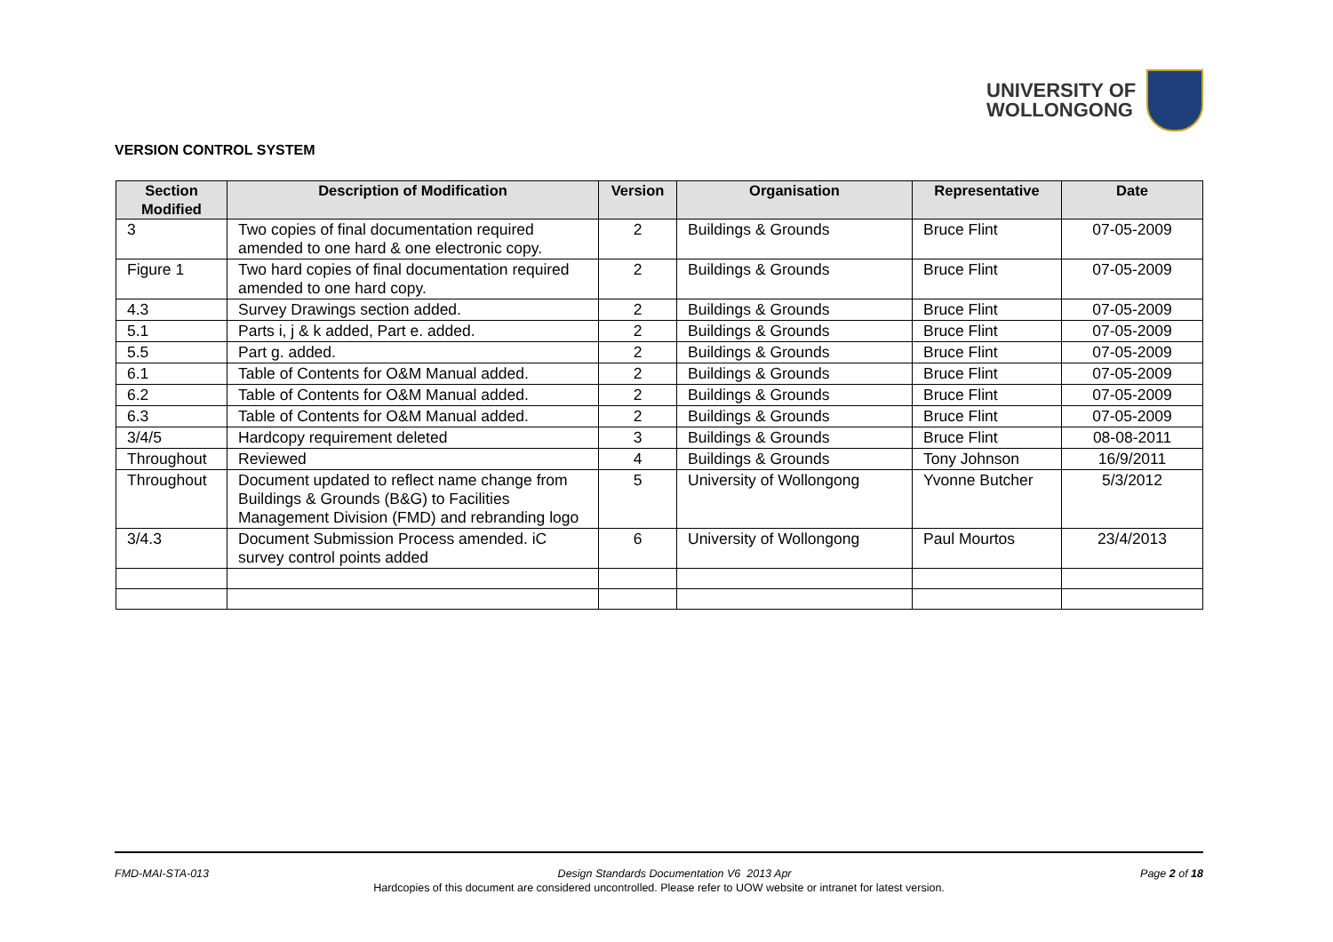UNIVERSITY OF
WOLLONGONG
VERSION CONTROL SYSTEM
| Section Modified | Description of Modification | Version | Organisation | Representative | Date |
| --- | --- | --- | --- | --- | --- |
| 3 | Two copies of final documentation required amended to one hard & one electronic copy. | 2 | Buildings & Grounds | Bruce Flint | 07-05-2009 |
| Figure 1 | Two hard copies of final documentation required amended to one hard copy. | 2 | Buildings & Grounds | Bruce Flint | 07-05-2009 |
| 4.3 | Survey Drawings section added. | 2 | Buildings & Grounds | Bruce Flint | 07-05-2009 |
| 5.1 | Parts i, j & k added, Part e. added. | 2 | Buildings & Grounds | Bruce Flint | 07-05-2009 |
| 5.5 | Part g. added. | 2 | Buildings & Grounds | Bruce Flint | 07-05-2009 |
| 6.1 | Table of Contents for O&M Manual added. | 2 | Buildings & Grounds | Bruce Flint | 07-05-2009 |
| 6.2 | Table of Contents for O&M Manual added. | 2 | Buildings & Grounds | Bruce Flint | 07-05-2009 |
| 6.3 | Table of Contents for O&M Manual added. | 2 | Buildings & Grounds | Bruce Flint | 07-05-2009 |
| 3/4/5 | Hardcopy requirement deleted | 3 | Buildings & Grounds | Bruce Flint | 08-08-2011 |
| Throughout | Reviewed | 4 | Buildings & Grounds | Tony Johnson | 16/9/2011 |
| Throughout | Document updated to reflect name change from Buildings & Grounds (B&G) to Facilities Management Division (FMD) and rebranding logo | 5 | University of Wollongong | Yvonne Butcher | 5/3/2012 |
| 3/4.3 | Document Submission Process amended. iC survey control points added | 6 | University of Wollongong | Paul Mourtos | 23/4/2013 |
FMD-MAI-STA-013 Design Standards Documentation V6 2013 Apr Page 2 of 18
Hardcopies of this document are considered uncontrolled. Please refer to UOW website or intranet for latest version.